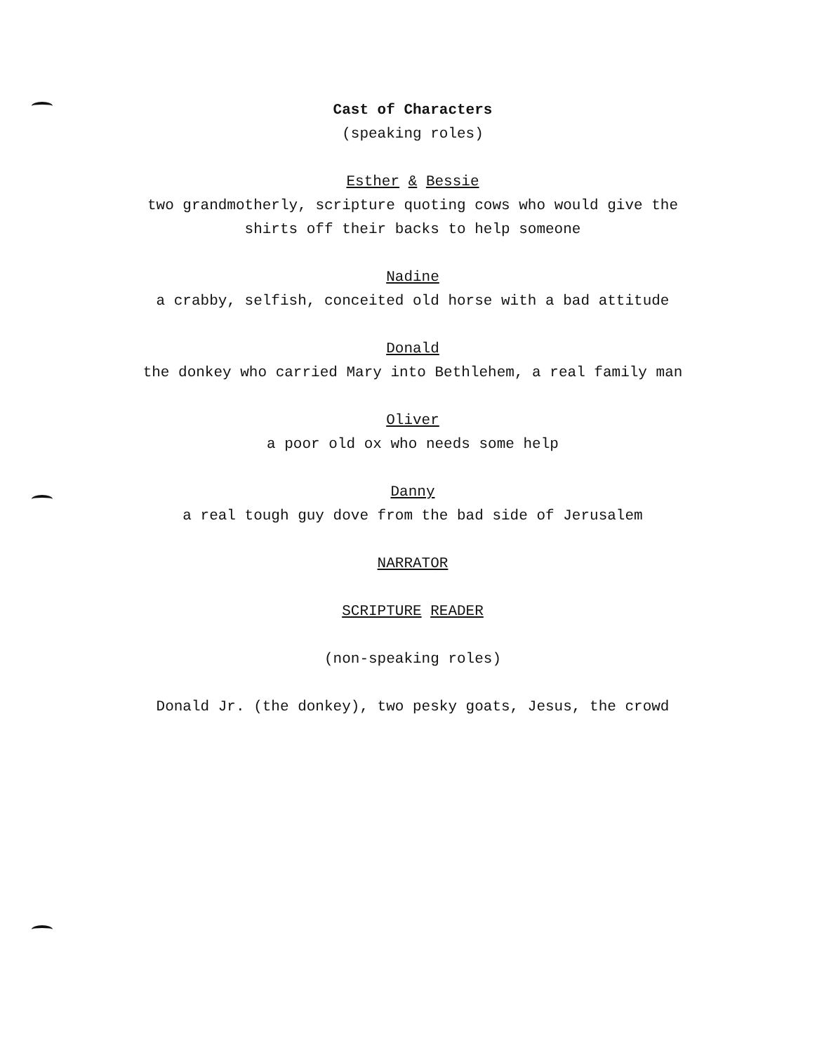Cast of Characters
(speaking roles)
Esther & Bessie
two grandmotherly, scripture quoting cows who would give the
shirts off their backs to help someone
Nadine
a crabby, selfish, conceited old horse with a bad attitude
Donald
the donkey who carried Mary into Bethlehem, a real family man
Oliver
a poor old ox who needs some help
Danny
a real tough guy dove from the bad side of Jerusalem
NARRATOR
SCRIPTURE READER
(non-speaking roles)
Donald Jr. (the donkey), two pesky goats, Jesus, the crowd